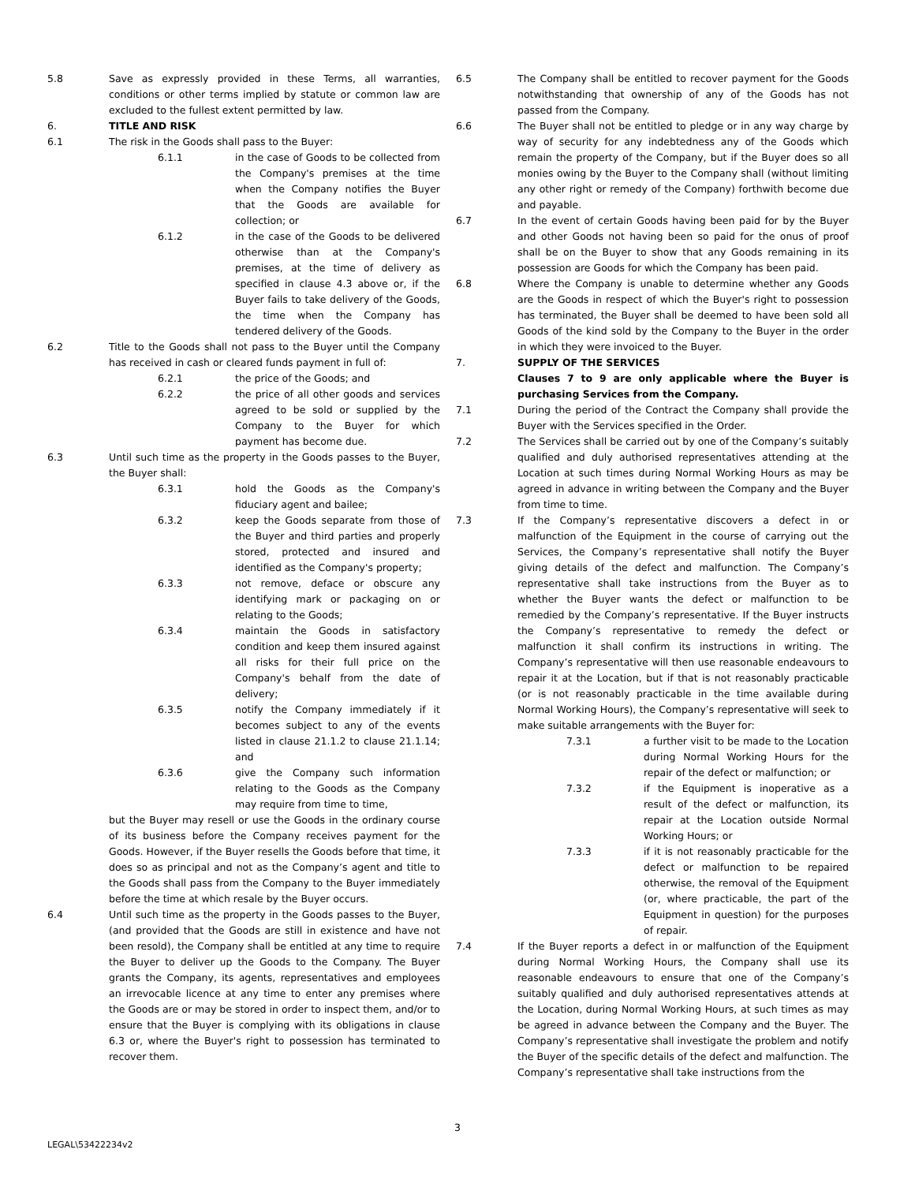5.8 Save as expressly provided in these Terms, all warranties, conditions or other terms implied by statute or common law are excluded to the fullest extent permitted by law.
6. TITLE AND RISK
6.1 The risk in the Goods shall pass to the Buyer:
6.1.1 in the case of Goods to be collected from the Company's premises at the time when the Company notifies the Buyer that the Goods are available for collection; or
6.1.2 in the case of the Goods to be delivered otherwise than at the Company's premises, at the time of delivery as specified in clause 4.3 above or, if the Buyer fails to take delivery of the Goods, the time when the Company has tendered delivery of the Goods.
6.2 Title to the Goods shall not pass to the Buyer until the Company has received in cash or cleared funds payment in full of:
6.2.1 the price of the Goods; and
6.2.2 the price of all other goods and services agreed to be sold or supplied by the Company to the Buyer for which payment has become due.
6.3 Until such time as the property in the Goods passes to the Buyer, the Buyer shall:
6.3.1 hold the Goods as the Company's fiduciary agent and bailee;
6.3.2 keep the Goods separate from those of the Buyer and third parties and properly stored, protected and insured and identified as the Company's property;
6.3.3 not remove, deface or obscure any identifying mark or packaging on or relating to the Goods;
6.3.4 maintain the Goods in satisfactory condition and keep them insured against all risks for their full price on the Company's behalf from the date of delivery;
6.3.5 notify the Company immediately if it becomes subject to any of the events listed in clause 21.1.2 to clause 21.1.14; and
6.3.6 give the Company such information relating to the Goods as the Company may require from time to time,
but the Buyer may resell or use the Goods in the ordinary course of its business before the Company receives payment for the Goods. However, if the Buyer resells the Goods before that time, it does so as principal and not as the Company’s agent and title to the Goods shall pass from the Company to the Buyer immediately before the time at which resale by the Buyer occurs.
6.4 Until such time as the property in the Goods passes to the Buyer, (and provided that the Goods are still in existence and have not been resold), the Company shall be entitled at any time to require the Buyer to deliver up the Goods to the Company. The Buyer grants the Company, its agents, representatives and employees an irrevocable licence at any time to enter any premises where the Goods are or may be stored in order to inspect them, and/or to ensure that the Buyer is complying with its obligations in clause 6.3 or, where the Buyer's right to possession has terminated to recover them.
6.5 The Company shall be entitled to recover payment for the Goods notwithstanding that ownership of any of the Goods has not passed from the Company.
6.6 The Buyer shall not be entitled to pledge or in any way charge by way of security for any indebtedness any of the Goods which remain the property of the Company, but if the Buyer does so all monies owing by the Buyer to the Company shall (without limiting any other right or remedy of the Company) forthwith become due and payable.
6.7 In the event of certain Goods having been paid for by the Buyer and other Goods not having been so paid for the onus of proof shall be on the Buyer to show that any Goods remaining in its possession are Goods for which the Company has been paid.
6.8 Where the Company is unable to determine whether any Goods are the Goods in respect of which the Buyer's right to possession has terminated, the Buyer shall be deemed to have been sold all Goods of the kind sold by the Company to the Buyer in the order in which they were invoiced to the Buyer.
7. SUPPLY OF THE SERVICES
Clauses 7 to 9 are only applicable where the Buyer is purchasing Services from the Company.
7.1 During the period of the Contract the Company shall provide the Buyer with the Services specified in the Order.
7.2 The Services shall be carried out by one of the Company’s suitably qualified and duly authorised representatives attending at the Location at such times during Normal Working Hours as may be agreed in advance in writing between the Company and the Buyer from time to time.
7.3 If the Company’s representative discovers a defect in or malfunction of the Equipment in the course of carrying out the Services, the Company’s representative shall notify the Buyer giving details of the defect and malfunction. The Company’s representative shall take instructions from the Buyer as to whether the Buyer wants the defect or malfunction to be remedied by the Company’s representative. If the Buyer instructs the Company’s representative to remedy the defect or malfunction it shall confirm its instructions in writing. The Company’s representative will then use reasonable endeavours to repair it at the Location, but if that is not reasonably practicable (or is not reasonably practicable in the time available during Normal Working Hours), the Company’s representative will seek to make suitable arrangements with the Buyer for:
7.3.1 a further visit to be made to the Location during Normal Working Hours for the repair of the defect or malfunction; or
7.3.2 if the Equipment is inoperative as a result of the defect or malfunction, its repair at the Location outside Normal Working Hours; or
7.3.3 if it is not reasonably practicable for the defect or malfunction to be repaired otherwise, the removal of the Equipment (or, where practicable, the part of the Equipment in question) for the purposes of repair.
7.4 If the Buyer reports a defect in or malfunction of the Equipment during Normal Working Hours, the Company shall use its reasonable endeavours to ensure that one of the Company’s suitably qualified and duly authorised representatives attends at the Location, during Normal Working Hours, at such times as may be agreed in advance between the Company and the Buyer. The Company’s representative shall investigate the problem and notify the Buyer of the specific details of the defect and malfunction. The Company’s representative shall take instructions from the
3
LEGAL\53422234v2